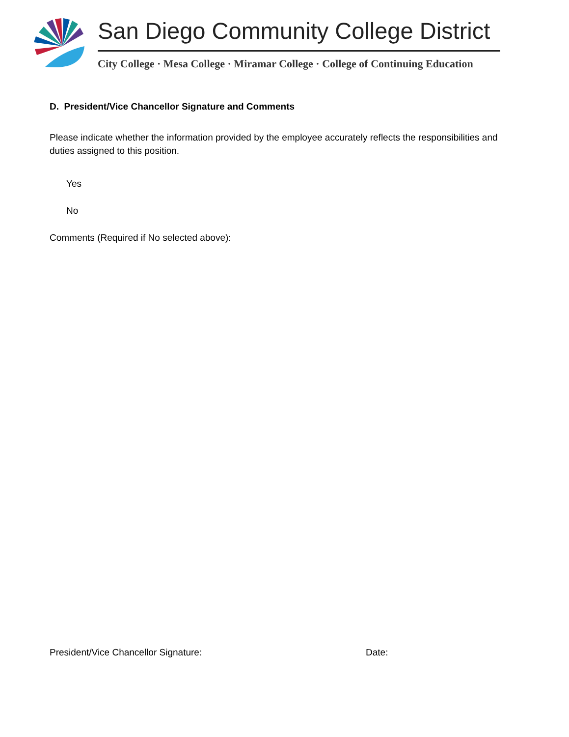San Diego Community College District
City College · Mesa College · Miramar College · College of Continuing Education
D. President/Vice Chancellor Signature and Comments
Please indicate whether the information provided by the employee accurately reflects the responsibilities and duties assigned to this position.
Yes
No
Comments (Required if No selected above):
President/Vice Chancellor Signature: Date: